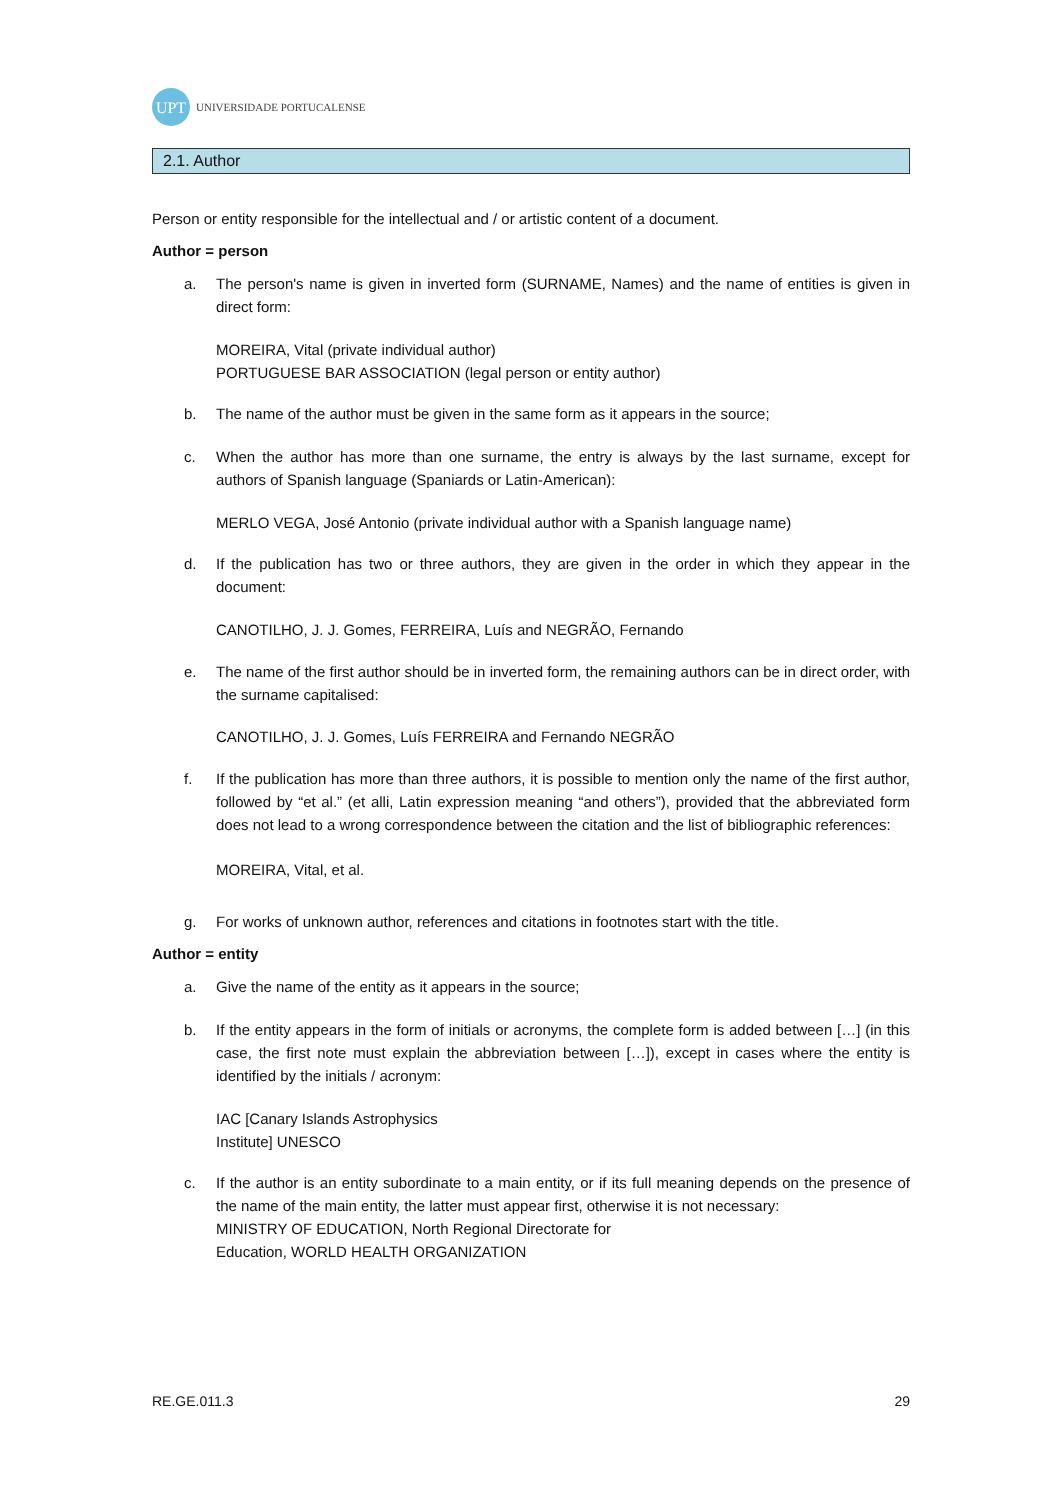UPT
UNIVERSIDADE PORTUCALENSE
2.1. Author
Person or entity responsible for the intellectual and / or artistic content of a document.
Author = person
a. The person's name is given in inverted form (SURNAME, Names) and the name of entities is given in direct form:
MOREIRA, Vital (private individual author)
PORTUGUESE BAR ASSOCIATION (legal person or entity author)
b. The name of the author must be given in the same form as it appears in the source;
c. When the author has more than one surname, the entry is always by the last surname, except for authors of Spanish language (Spaniards or Latin-American):
MERLO VEGA, José Antonio (private individual author with a Spanish language name)
d. If the publication has two or three authors, they are given in the order in which they appear in the document:
CANOTILHO, J. J. Gomes, FERREIRA, Luís and NEGRÃO, Fernando
e. The name of the first author should be in inverted form, the remaining authors can be in direct order, with the surname capitalised:
CANOTILHO, J. J. Gomes, Luís FERREIRA and Fernando NEGRÃO
f. If the publication has more than three authors, it is possible to mention only the name of the first author, followed by “et al.” (et alli, Latin expression meaning “and others”), provided that the abbreviated form does not lead to a wrong correspondence between the citation and the list of bibliographic references:
MOREIRA, Vital, et al.
g. For works of unknown author, references and citations in footnotes start with the title.
Author = entity
a. Give the name of the entity as it appears in the source;
b. If the entity appears in the form of initials or acronyms, the complete form is added between […] (in this case, the first note must explain the abbreviation between […]), except in cases where the entity is identified by the initials / acronym:
IAC [Canary Islands Astrophysics
Institute] UNESCO
c. If the author is an entity subordinate to a main entity, or if its full meaning depends on the presence of the name of the main entity, the latter must appear first, otherwise it is not necessary:
MINISTRY OF EDUCATION, North Regional Directorate for
Education, WORLD HEALTH ORGANIZATION
RE.GE.011.3 29